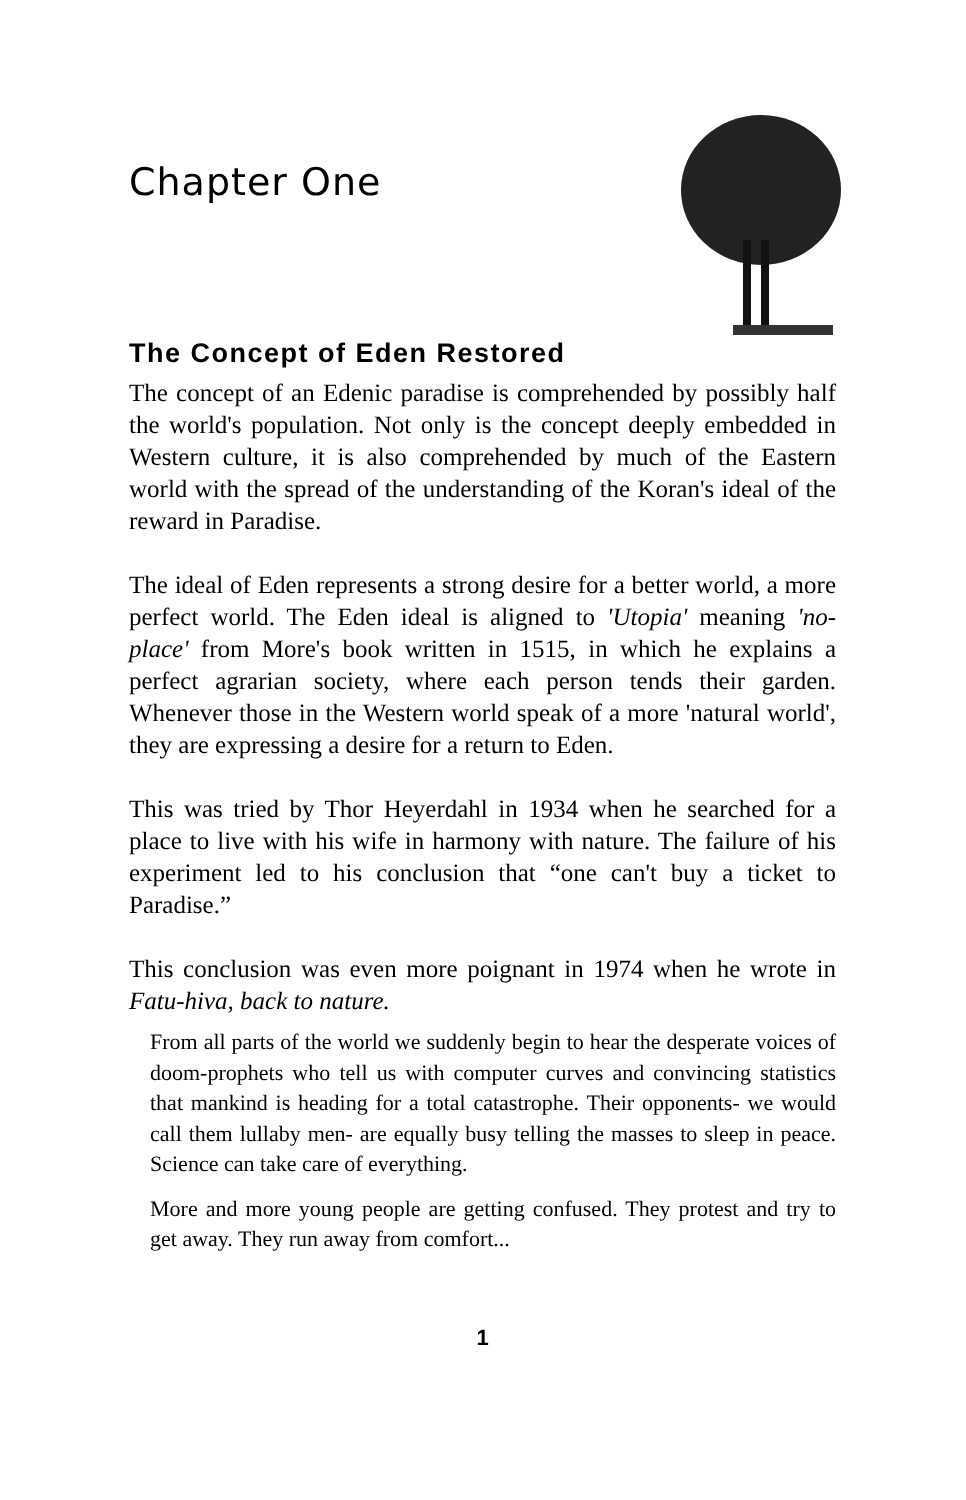Chapter One
The Concept of Eden Restored
The concept of an Edenic paradise is comprehended by possibly half the world's population. Not only is the concept deeply embedded in Western culture, it is also comprehended by much of the Eastern world with the spread of the understanding of the Koran's ideal of the reward in Paradise.
The ideal of Eden represents a strong desire for a better world, a more perfect world. The Eden ideal is aligned to 'Utopia' meaning 'no-place' from More's book written in 1515, in which he explains a perfect agrarian society, where each person tends their garden. Whenever those in the Western world speak of a more 'natural world', they are expressing a desire for a return to Eden.
This was tried by Thor Heyerdahl in 1934 when he searched for a place to live with his wife in harmony with nature. The failure of his experiment led to his conclusion that “one can't buy a ticket to Paradise.”
This conclusion was even more poignant in 1974 when he wrote in Fatu-hiva, back to nature.
From all parts of the world we suddenly begin to hear the desperate voices of doom-prophets who tell us with computer curves and convincing statistics that mankind is heading for a total catastrophe. Their opponents- we would call them lullaby men- are equally busy telling the masses to sleep in peace. Science can take care of everything.
More and more young people are getting confused. They protest and try to get away. They run away from comfort...
1